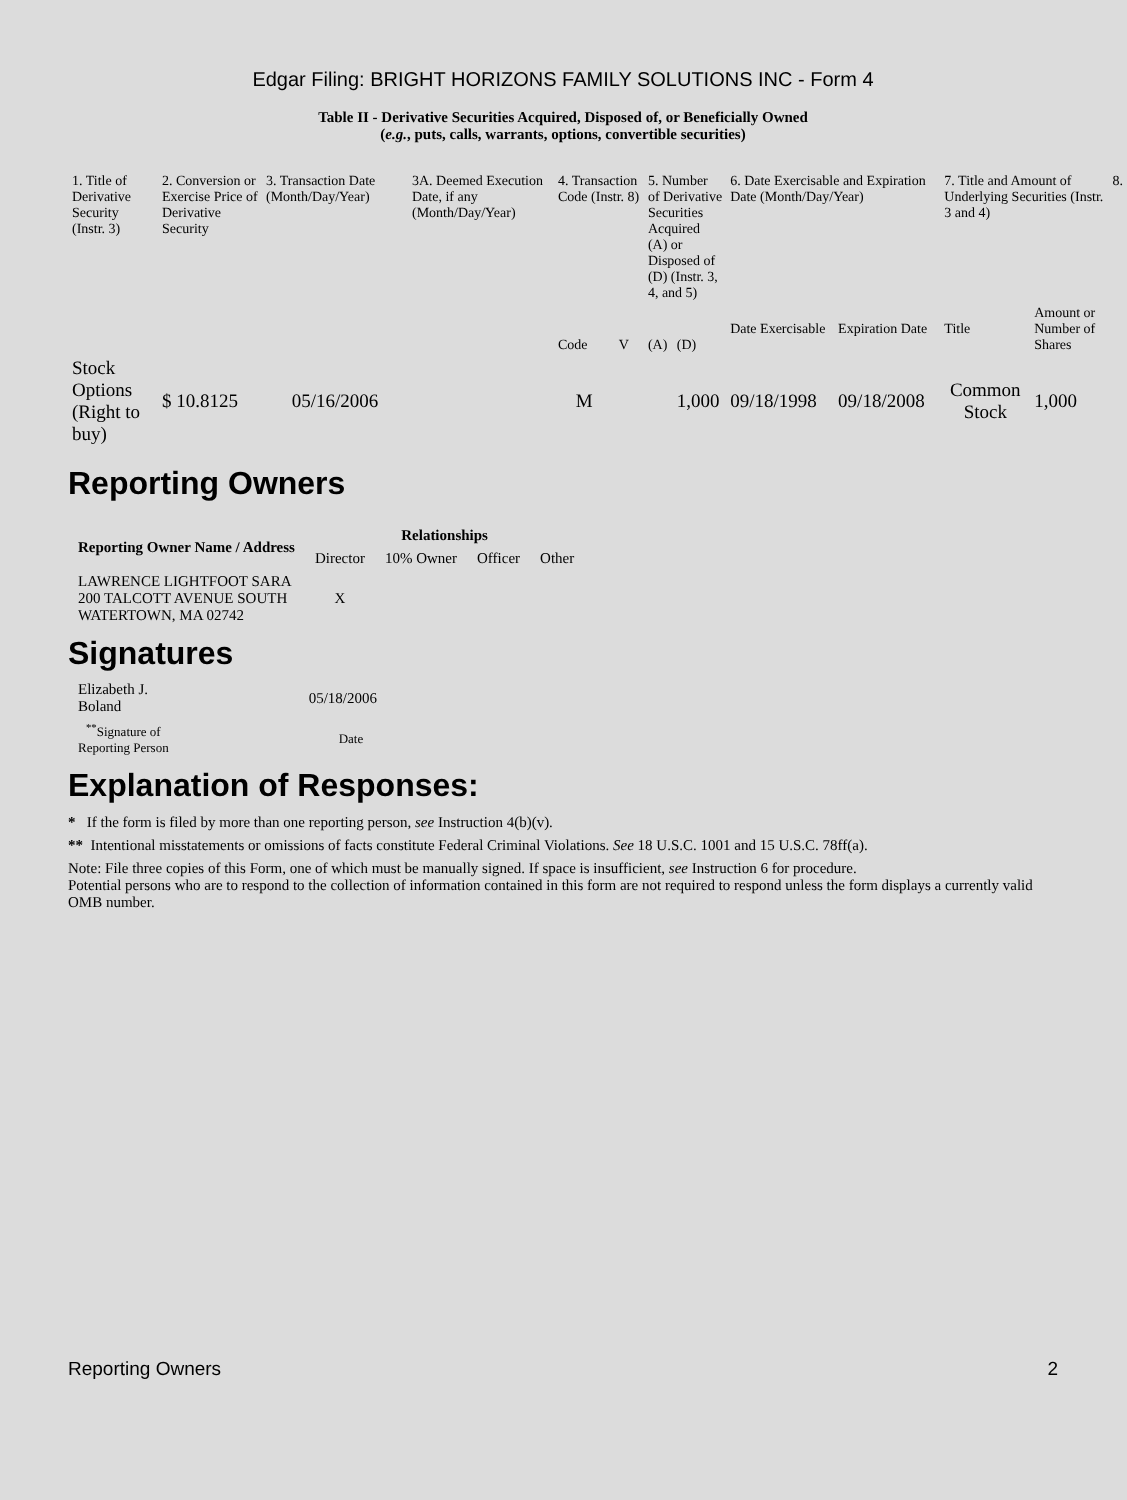Edgar Filing: BRIGHT HORIZONS FAMILY SOLUTIONS INC - Form 4
Table II - Derivative Securities Acquired, Disposed of, or Beneficially Owned
(e.g., puts, calls, warrants, options, convertible securities)
| 1. Title of Derivative Security (Instr. 3) | 2. Conversion or Exercise Price of Derivative Security | 3. Transaction Date (Month/Day/Year) | 3A. Deemed Execution Date, if any (Month/Day/Year) | 4. Transaction Code (Instr. 8) | | 5. Number of Derivative Securities Acquired (A) or Disposed of (D) (Instr. 3, 4, and 5) | | 6. Date Exercisable and Expiration Date (Month/Day/Year) | | 7. Title and Amount of Underlying Securities (Instr. 3 and 4) | | 8. |
| | | | | Code | V | (A) | (D) | Date Exercisable | Expiration Date | Title | Amount or Number of Shares | |
| Stock Options (Right to buy) | $ 10.8125 | 05/16/2006 | | M | | | 1,000 | 09/18/1998 | 09/18/2008 | Common Stock | 1,000 | |
Reporting Owners
| Reporting Owner Name / Address | Relationships | | | |
| --- | --- | --- | --- | --- |
| | Director | 10% Owner | Officer | Other |
| LAWRENCE LIGHTFOOT SARA 200 TALCOTT AVENUE SOUTH WATERTOWN, MA 02742 | X | | | |
Signatures
| Elizabeth J. Boland | 05/18/2006 |
| <sup>**</sup> Signature of Reporting Person | Date |
Explanation of Responses:
* If the form is filed by more than one reporting person, see Instruction 4(b)(v).
** Intentional misstatements or omissions of facts constitute Federal Criminal Violations. See 18 U.S.C. 1001 and 15 U.S.C. 78ff(a).
Note: File three copies of this Form, one of which must be manually signed. If space is insufficient, see Instruction 6 for procedure.
Potential persons who are to respond to the collection of information contained in this form are not required to respond unless the form displays a currently valid OMB number.
Reporting Owners 2